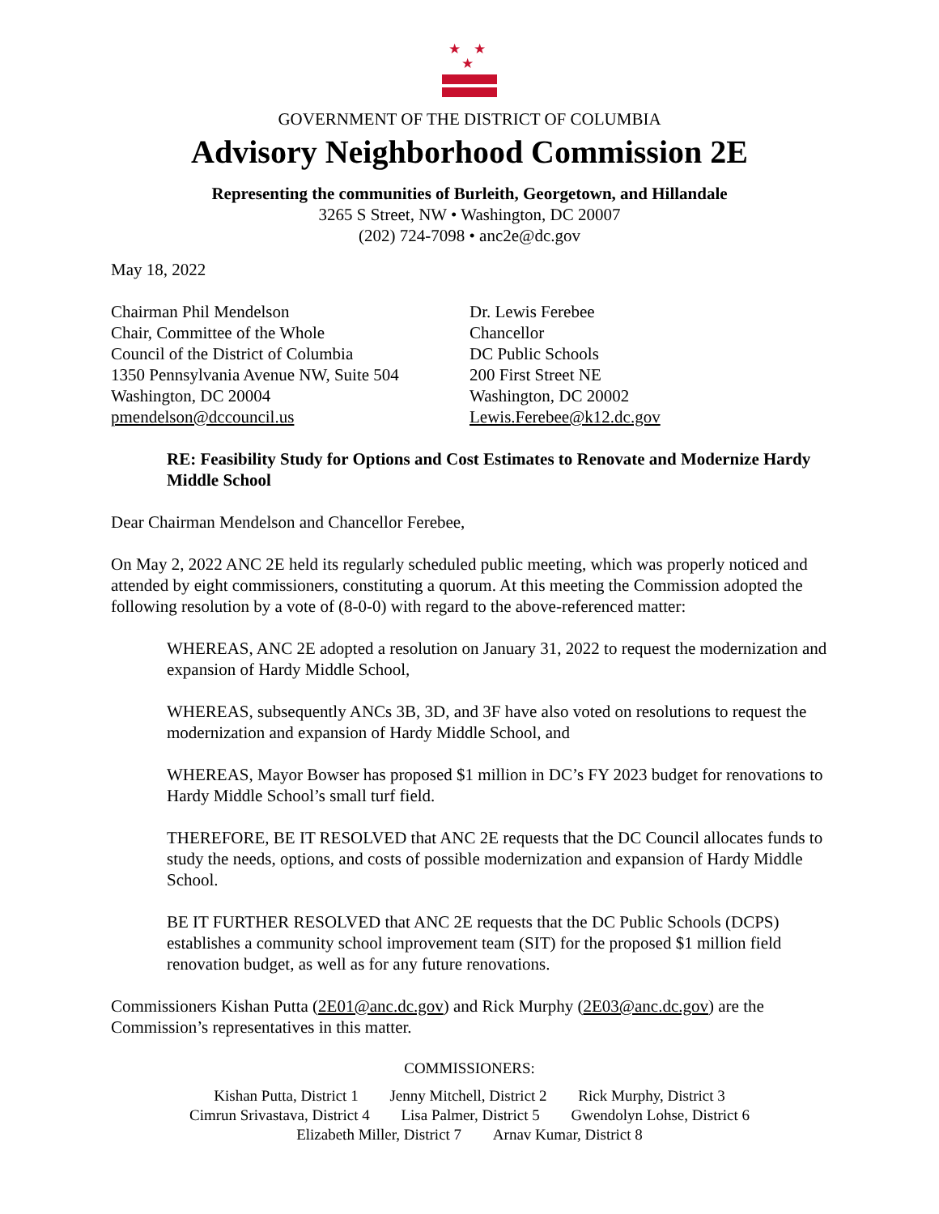★ ★ ★
GOVERNMENT OF THE DISTRICT OF COLUMBIA
Advisory Neighborhood Commission 2E
Representing the communities of Burleith, Georgetown, and Hillandale
3265 S Street, NW • Washington, DC 20007
(202) 724-7098 • anc2e@dc.gov
May 18, 2022
Chairman Phil Mendelson
Chair, Committee of the Whole
Council of the District of Columbia
1350 Pennsylvania Avenue NW, Suite 504
Washington, DC 20004
pmendelson@dccouncil.us
Dr. Lewis Ferebee
Chancellor
DC Public Schools
200 First Street NE
Washington, DC 20002
Lewis.Ferebee@k12.dc.gov
RE: Feasibility Study for Options and Cost Estimates to Renovate and Modernize Hardy Middle School
Dear Chairman Mendelson and Chancellor Ferebee,
On May 2, 2022 ANC 2E held its regularly scheduled public meeting, which was properly noticed and attended by eight commissioners, constituting a quorum. At this meeting the Commission adopted the following resolution by a vote of (8-0-0) with regard to the above-referenced matter:
WHEREAS, ANC 2E adopted a resolution on January 31, 2022 to request the modernization and expansion of Hardy Middle School,
WHEREAS, subsequently ANCs 3B, 3D, and 3F have also voted on resolutions to request the modernization and expansion of Hardy Middle School, and
WHEREAS, Mayor Bowser has proposed $1 million in DC’s FY 2023 budget for renovations to Hardy Middle School’s small turf field.
THEREFORE, BE IT RESOLVED that ANC 2E requests that the DC Council allocates funds to study the needs, options, and costs of possible modernization and expansion of Hardy Middle School.
BE IT FURTHER RESOLVED that ANC 2E requests that the DC Public Schools (DCPS) establishes a community school improvement team (SIT) for the proposed $1 million field renovation budget, as well as for any future renovations.
Commissioners Kishan Putta (2E01@anc.dc.gov) and Rick Murphy (2E03@anc.dc.gov) are the Commission’s representatives in this matter.
COMMISSIONERS:
Kishan Putta, District 1 Jenny Mitchell, District 2 Rick Murphy, District 3
Cimrun Srivastava, District 4 Lisa Palmer, District 5 Gwendolyn Lohse, District 6
Elizabeth Miller, District 7 Arnav Kumar, District 8